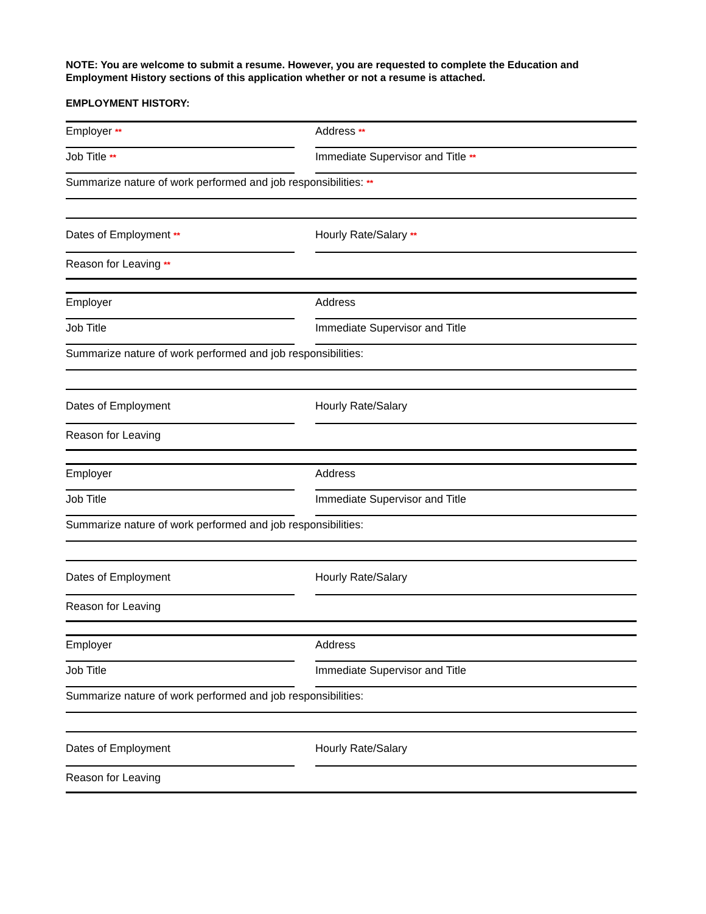NOTE: You are welcome to submit a resume. However, you are requested to complete the Education and Employment History sections of this application whether or not a resume is attached.
EMPLOYMENT HISTORY:
Employer **
Address **
Job Title **
Immediate Supervisor and Title **
Summarize nature of work performed and job responsibilities: **
Dates of Employment **
Hourly Rate/Salary **
Reason for Leaving **
Employer Address
Job Title Immediate Supervisor and Title
Summarize nature of work performed and job responsibilities:
Dates of Employment Hourly Rate/Salary
Reason for Leaving
Employer Address
Job Title Immediate Supervisor and Title
Summarize nature of work performed and job responsibilities:
Dates of Employment Hourly Rate/Salary
Reason for Leaving
Employer Address
Job Title Immediate Supervisor and Title
Summarize nature of work performed and job responsibilities:
Dates of Employment Hourly Rate/Salary
Reason for Leaving